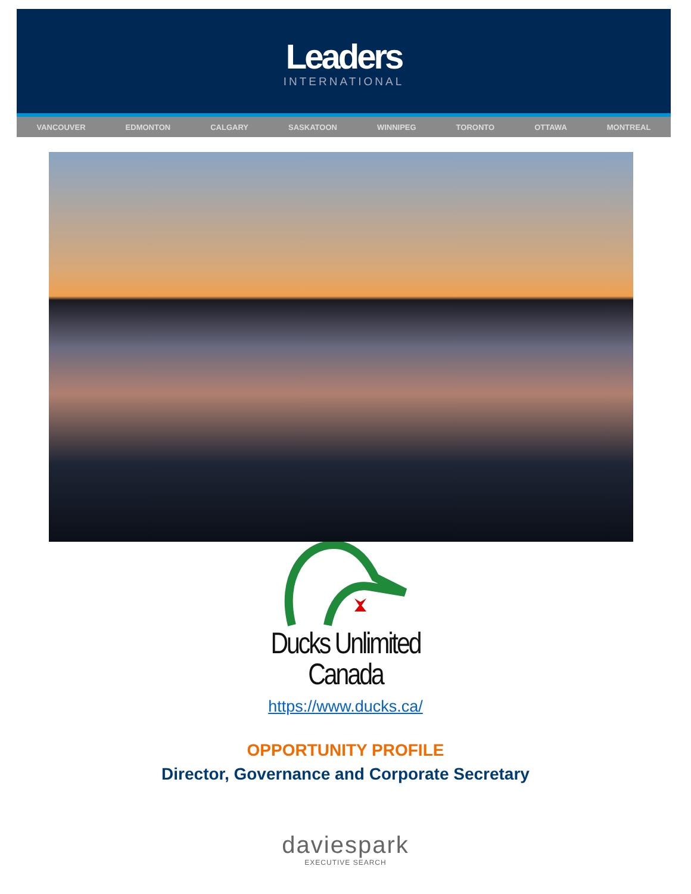Leaders
INTERNATIONAL
VANCOUVER EDMONTON CALGARY SASKATOON WINNIPEG TORONTO OTTAWA MONTREAL
Ducks Unlimited
Canada
https://www.ducks.ca/
OPPORTUNITY PROFILE
Director, Governance and Corporate Secretary
daviespark
EXECUTIVE SEARCH